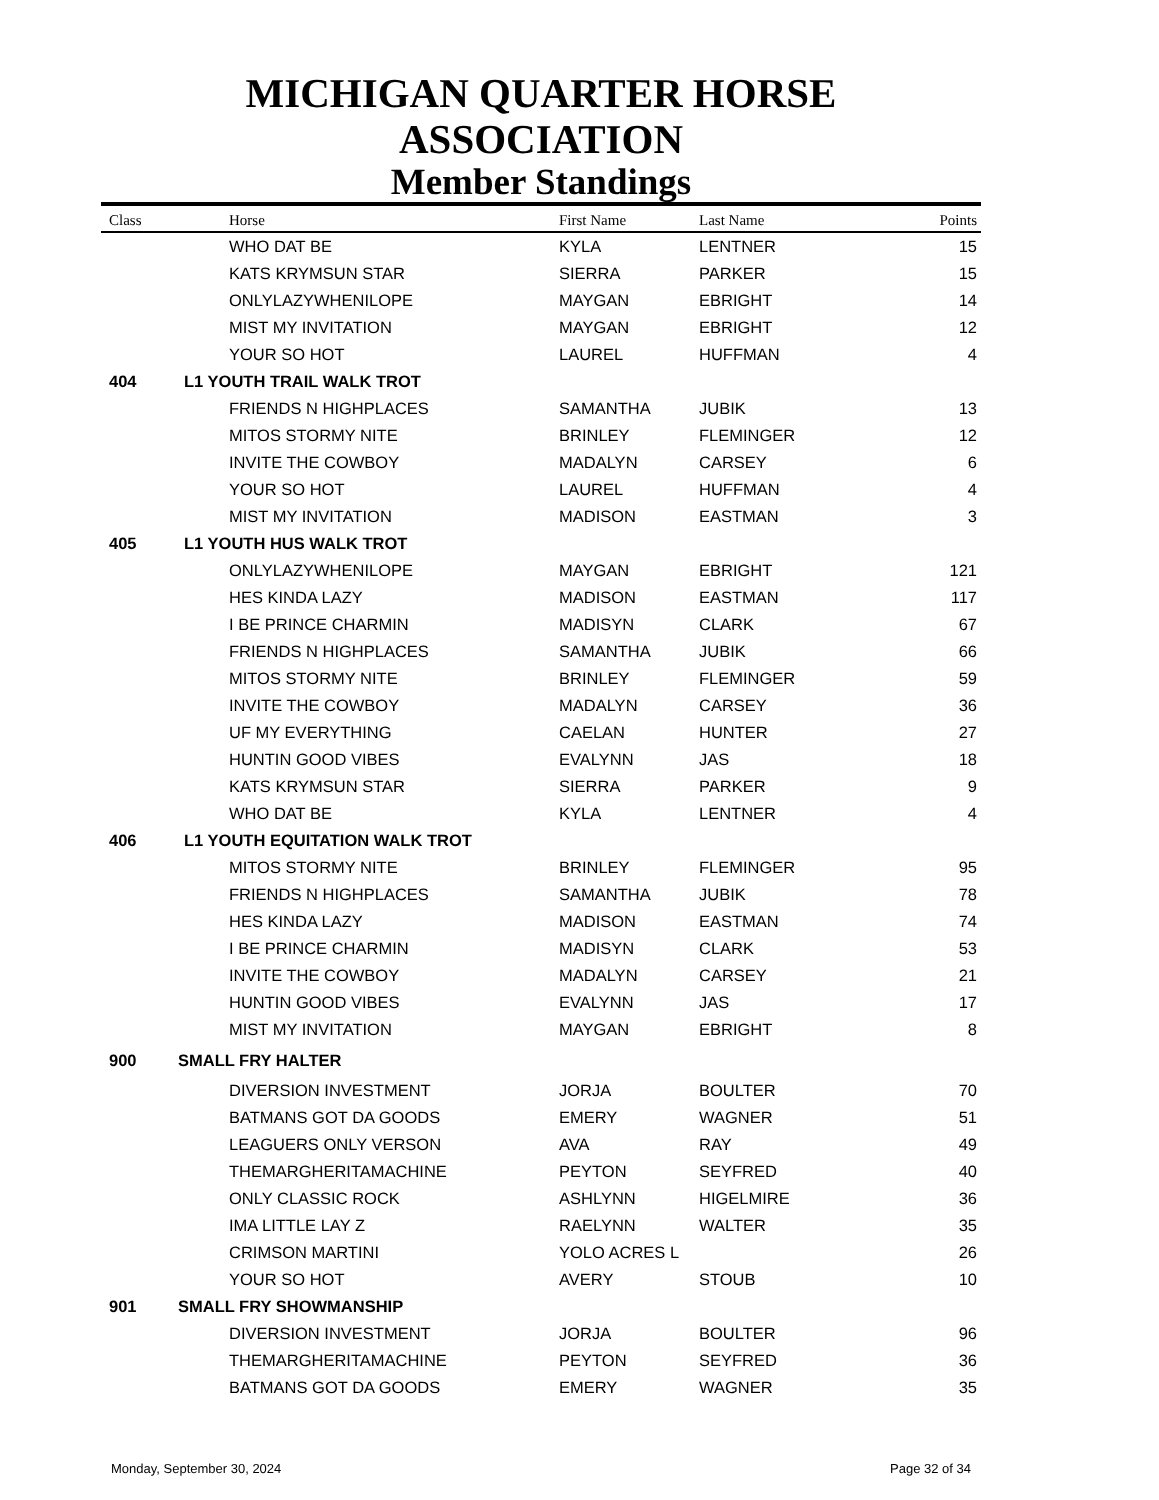MICHIGAN QUARTER HORSE ASSOCIATION
Member Standings
| Class | Horse | First Name | Last Name | Points |
| --- | --- | --- | --- | --- |
| | WHO DAT BE | KYLA | LENTNER | 15 |
| | KATS KRYMSUN STAR | SIERRA | PARKER | 15 |
| | ONLYLAZYWHENILOPE | MAYGAN | EBRIGHT | 14 |
| | MIST MY INVITATION | MAYGAN | EBRIGHT | 12 |
| | YOUR SO HOT | LAUREL | HUFFMAN | 4 |
| 404 | L1 YOUTH TRAIL WALK TROT | | | |
| | FRIENDS N HIGHPLACES | SAMANTHA | JUBIK | 13 |
| | MITOS STORMY NITE | BRINLEY | FLEMINGER | 12 |
| | INVITE THE COWBOY | MADALYN | CARSEY | 6 |
| | YOUR SO HOT | LAUREL | HUFFMAN | 4 |
| | MIST MY INVITATION | MADISON | EASTMAN | 3 |
| 405 | L1 YOUTH HUS WALK TROT | | | |
| | ONLYLAZYWHENILOPE | MAYGAN | EBRIGHT | 121 |
| | HES KINDA LAZY | MADISON | EASTMAN | 117 |
| | I BE PRINCE CHARMIN | MADISYN | CLARK | 67 |
| | FRIENDS N HIGHPLACES | SAMANTHA | JUBIK | 66 |
| | MITOS STORMY NITE | BRINLEY | FLEMINGER | 59 |
| | INVITE THE COWBOY | MADALYN | CARSEY | 36 |
| | UF MY EVERYTHING | CAELAN | HUNTER | 27 |
| | HUNTIN GOOD VIBES | EVALYNN | JAS | 18 |
| | KATS KRYMSUN STAR | SIERRA | PARKER | 9 |
| | WHO DAT BE | KYLA | LENTNER | 4 |
| 406 | L1 YOUTH EQUITATION WALK TROT | | | |
| | MITOS STORMY NITE | BRINLEY | FLEMINGER | 95 |
| | FRIENDS N HIGHPLACES | SAMANTHA | JUBIK | 78 |
| | HES KINDA LAZY | MADISON | EASTMAN | 74 |
| | I BE PRINCE CHARMIN | MADISYN | CLARK | 53 |
| | INVITE THE COWBOY | MADALYN | CARSEY | 21 |
| | HUNTIN GOOD VIBES | EVALYNN | JAS | 17 |
| | MIST MY INVITATION | MAYGAN | EBRIGHT | 8 |
| 900 | SMALL FRY HALTER | | | |
| | DIVERSION INVESTMENT | JORJA | BOULTER | 70 |
| | BATMANS GOT DA GOODS | EMERY | WAGNER | 51 |
| | LEAGUERS ONLY VERSON | AVA | RAY | 49 |
| | THEMARGHERITAMACHINE | PEYTON | SEYFRED | 40 |
| | ONLY CLASSIC ROCK | ASHLYNN | HIGELMIRE | 36 |
| | IMA LITTLE LAY Z | RAELYNN | WALTER | 35 |
| | CRIMSON MARTINI | YOLO ACRES L | | 26 |
| | YOUR SO HOT | AVERY | STOUB | 10 |
| 901 | SMALL FRY SHOWMANSHIP | | | |
| | DIVERSION INVESTMENT | JORJA | BOULTER | 96 |
| | THEMARGHERITAMACHINE | PEYTON | SEYFRED | 36 |
| | BATMANS GOT DA GOODS | EMERY | WAGNER | 35 |
Monday, September 30, 2024 Page 32 of 34